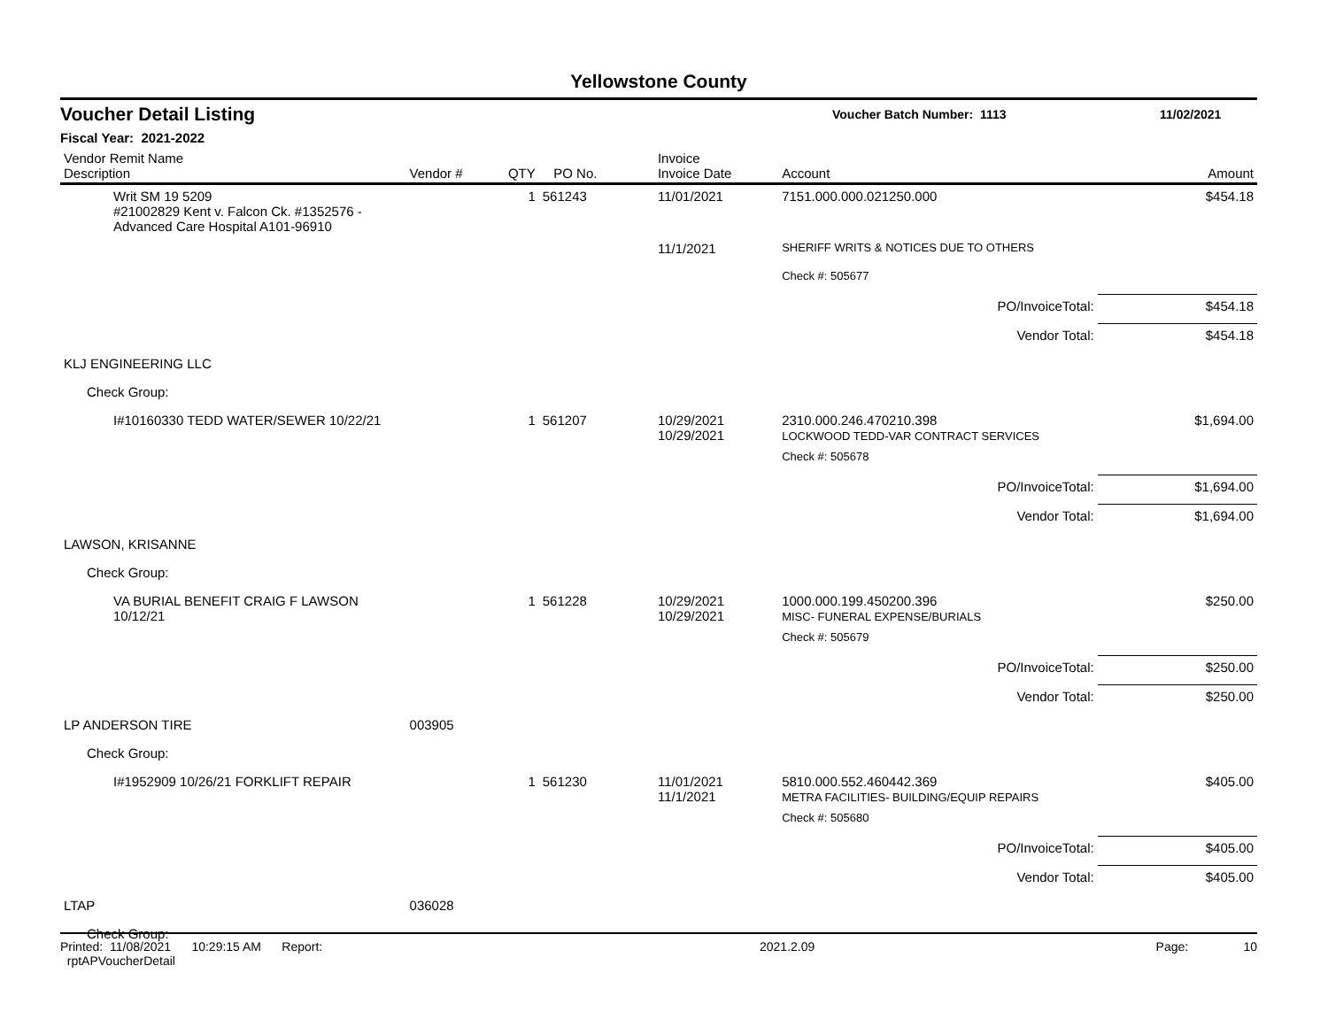Yellowstone County
Voucher Detail Listing
Voucher Batch Number: 1113 11/02/2021
Fiscal Year: 2021-2022
| Vendor Remit Name Description | Vendor # | QTY | PO No. | Invoice Invoice Date | Account | Amount |
| --- | --- | --- | --- | --- | --- | --- |
| Writ SM 19 5209 #21002829 Kent v. Falcon Ck. #1352576 - Advanced Care Hospital A101-96910 | | 1 | 561243 | 11/01/2021 | 7151.000.000.021250.000 | $454.18 |
| | | | | 11/1/2021 | SHERIFF WRITS & NOTICES DUE TO OTHERS | |
| | | | | | Check #: 505677 | |
| PO/InvoiceTotal: | | | | | | $454.18 |
| Vendor Total: | | | | | | $454.18 |
| KLJ ENGINEERING LLC | | | | | | |
| Check Group: | | | | | | |
| I#10160330 TEDD WATER/SEWER 10/22/21 | | 1 | 561207 | 10/29/2021 10/29/2021 | 2310.000.246.470210.398 LOCKWOOD TEDD-VAR CONTRACT SERVICES | $1,694.00 |
| | | | | | Check #: 505678 | |
| PO/InvoiceTotal: | | | | | | $1,694.00 |
| Vendor Total: | | | | | | $1,694.00 |
| LAWSON, KRISANNE | | | | | | |
| Check Group: | | | | | | |
| VA BURIAL BENEFIT CRAIG F LAWSON 10/12/21 | | 1 | 561228 | 10/29/2021 10/29/2021 | 1000.000.199.450200.396 MISC- FUNERAL EXPENSE/BURIALS | $250.00 |
| | | | | | Check #: 505679 | |
| PO/InvoiceTotal: | | | | | | $250.00 |
| Vendor Total: | | | | | | $250.00 |
| LP ANDERSON TIRE | 003905 | | | | | |
| Check Group: | | | | | | |
| I#1952909 10/26/21 FORKLIFT REPAIR | | 1 | 561230 | 11/01/2021 11/1/2021 | 5810.000.552.460442.369 METRA FACILITIES- BUILDING/EQUIP REPAIRS | $405.00 |
| | | | | | Check #: 505680 | |
| PO/InvoiceTotal: | | | | | | $405.00 |
| Vendor Total: | | | | | | $405.00 |
| LTAP | 036028 | | | | | |
| Check Group: | | | | | | |
Printed: 11/08/2021 10:29:15 AM Report: rptAPVoucherDetail 2021.2.09 Page: 10